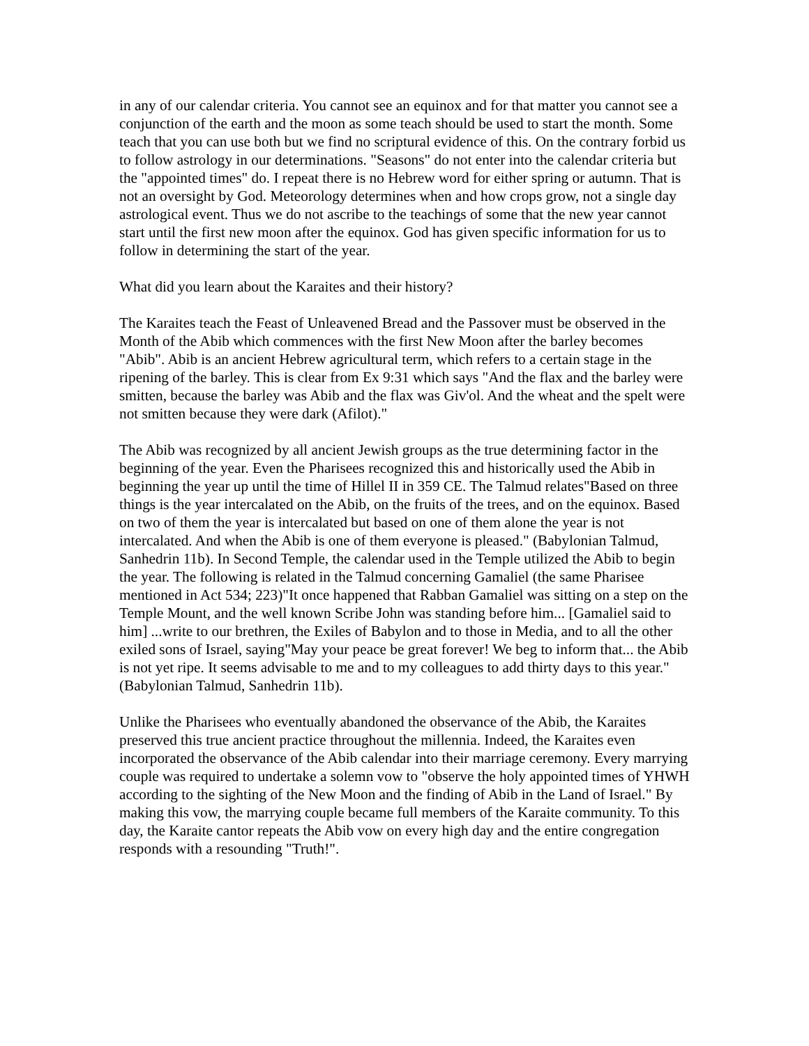in any of our calendar criteria. You cannot see an equinox and for that matter you cannot see a conjunction of the earth and the moon as some teach should be used to start the month. Some teach that you can use both but we find no scriptural evidence of this. On the contrary forbid us to follow astrology in our determinations. "Seasons" do not enter into the calendar criteria but the "appointed times" do. I repeat there is no Hebrew word for either spring or autumn. That is not an oversight by God. Meteorology determines when and how crops grow, not a single day astrological event. Thus we do not ascribe to the teachings of some that the new year cannot start until the first new moon after the equinox. God has given specific information for us to follow in determining the start of the year.
What did you learn about the Karaites and their history?
The Karaites teach the Feast of Unleavened Bread and the Passover must be observed in the Month of the Abib which commences with the first New Moon after the barley becomes "Abib". Abib is an ancient Hebrew agricultural term, which refers to a certain stage in the ripening of the barley. This is clear from Ex 9:31 which says "And the flax and the barley were smitten, because the barley was Abib and the flax was Giv'ol. And the wheat and the spelt were not smitten because they were dark (Afilot)."
The Abib was recognized by all ancient Jewish groups as the true determining factor in the beginning of the year. Even the Pharisees recognized this and historically used the Abib in beginning the year up until the time of Hillel II in 359 CE. The Talmud relates"Based on three things is the year intercalated on the Abib, on the fruits of the trees, and on the equinox. Based on two of them the year is intercalated but based on one of them alone the year is not intercalated. And when the Abib is one of them everyone is pleased." (Babylonian Talmud, Sanhedrin 11b). In Second Temple, the calendar used in the Temple utilized the Abib to begin the year. The following is related in the Talmud concerning Gamaliel (the same Pharisee mentioned in Act 534; 223)"It once happened that Rabban Gamaliel was sitting on a step on the Temple Mount, and the well known Scribe John was standing before him... [Gamaliel said to him] ...write to our brethren, the Exiles of Babylon and to those in Media, and to all the other exiled sons of Israel, saying"May your peace be great forever! We beg to inform that... the Abib is not yet ripe. It seems advisable to me and to my colleagues to add thirty days to this year." (Babylonian Talmud, Sanhedrin 11b).
Unlike the Pharisees who eventually abandoned the observance of the Abib, the Karaites preserved this true ancient practice throughout the millennia. Indeed, the Karaites even incorporated the observance of the Abib calendar into their marriage ceremony. Every marrying couple was required to undertake a solemn vow to "observe the holy appointed times of YHWH according to the sighting of the New Moon and the finding of Abib in the Land of Israel." By making this vow, the marrying couple became full members of the Karaite community. To this day, the Karaite cantor repeats the Abib vow on every high day and the entire congregation responds with a resounding "Truth!".